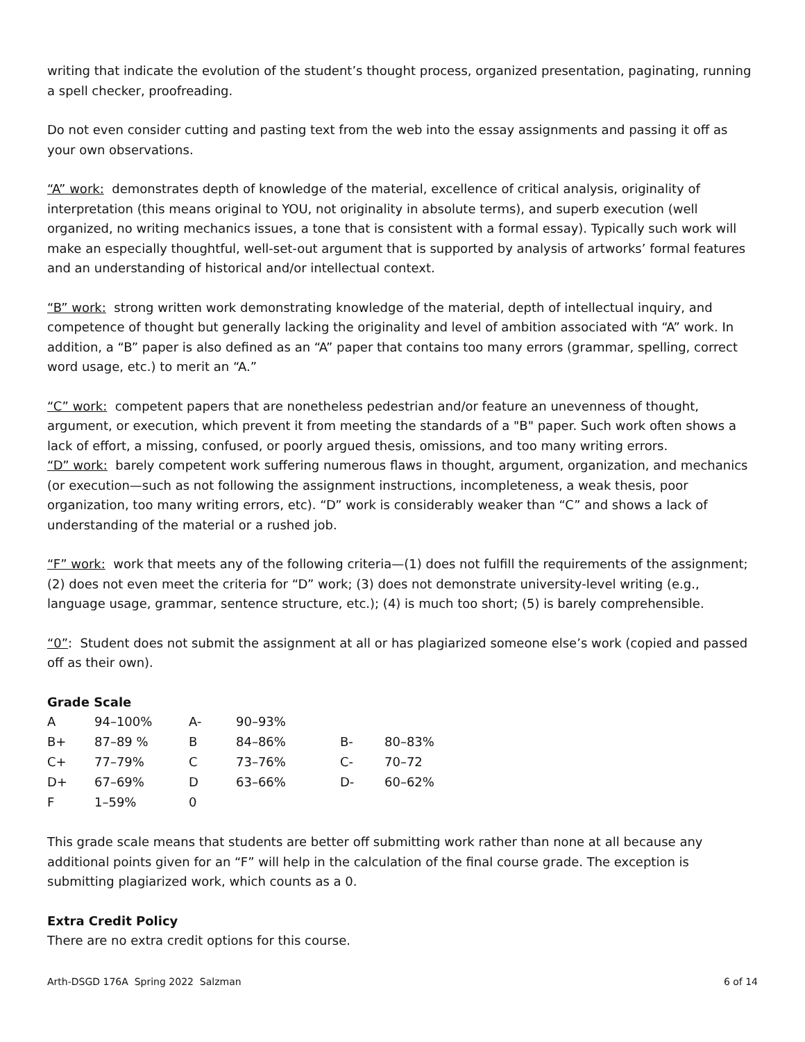writing that indicate the evolution of the student’s thought process, organized presentation, paginating, running a spell checker, proofreading.
Do not even consider cutting and pasting text from the web into the essay assignments and passing it off as your own observations.
“A” work: demonstrates depth of knowledge of the material, excellence of critical analysis, originality of interpretation (this means original to YOU, not originality in absolute terms), and superb execution (well organized, no writing mechanics issues, a tone that is consistent with a formal essay). Typically such work will make an especially thoughtful, well-set-out argument that is supported by analysis of artworks’ formal features and an understanding of historical and/or intellectual context.
“B” work: strong written work demonstrating knowledge of the material, depth of intellectual inquiry, and competence of thought but generally lacking the originality and level of ambition associated with “A” work. In addition, a “B” paper is also defined as an “A” paper that contains too many errors (grammar, spelling, correct word usage, etc.) to merit an “A.”
“C” work: competent papers that are nonetheless pedestrian and/or feature an unevenness of thought, argument, or execution, which prevent it from meeting the standards of a "B" paper. Such work often shows a lack of effort, a missing, confused, or poorly argued thesis, omissions, and too many writing errors.
“D” work: barely competent work suffering numerous flaws in thought, argument, organization, and mechanics (or execution—such as not following the assignment instructions, incompleteness, a weak thesis, poor organization, too many writing errors, etc). “D” work is considerably weaker than “C” and shows a lack of understanding of the material or a rushed job.
“F” work: work that meets any of the following criteria—(1) does not fulfill the requirements of the assignment; (2) does not even meet the criteria for “D” work; (3) does not demonstrate university-level writing (e.g., language usage, grammar, sentence structure, etc.); (4) is much too short; (5) is barely comprehensible.
“0”: Student does not submit the assignment at all or has plagiarized someone else’s work (copied and passed off as their own).
Grade Scale
| A | 94–100% | A- | 90–93% | | |
| B+ | 87–89 % | B | 84–86% | B- | 80–83% |
| C+ | 77–79% | C | 73–76% | C- | 70–72 |
| D+ | 67–69% | D | 63–66% | D- | 60–62% |
| F | 1–59% | 0 | | | |
This grade scale means that students are better off submitting work rather than none at all because any additional points given for an “F” will help in the calculation of the final course grade. The exception is submitting plagiarized work, which counts as a 0.
Extra Credit Policy
There are no extra credit options for this course.
Arth-DSGD 176A Spring 2022 Salzman 6 of 14